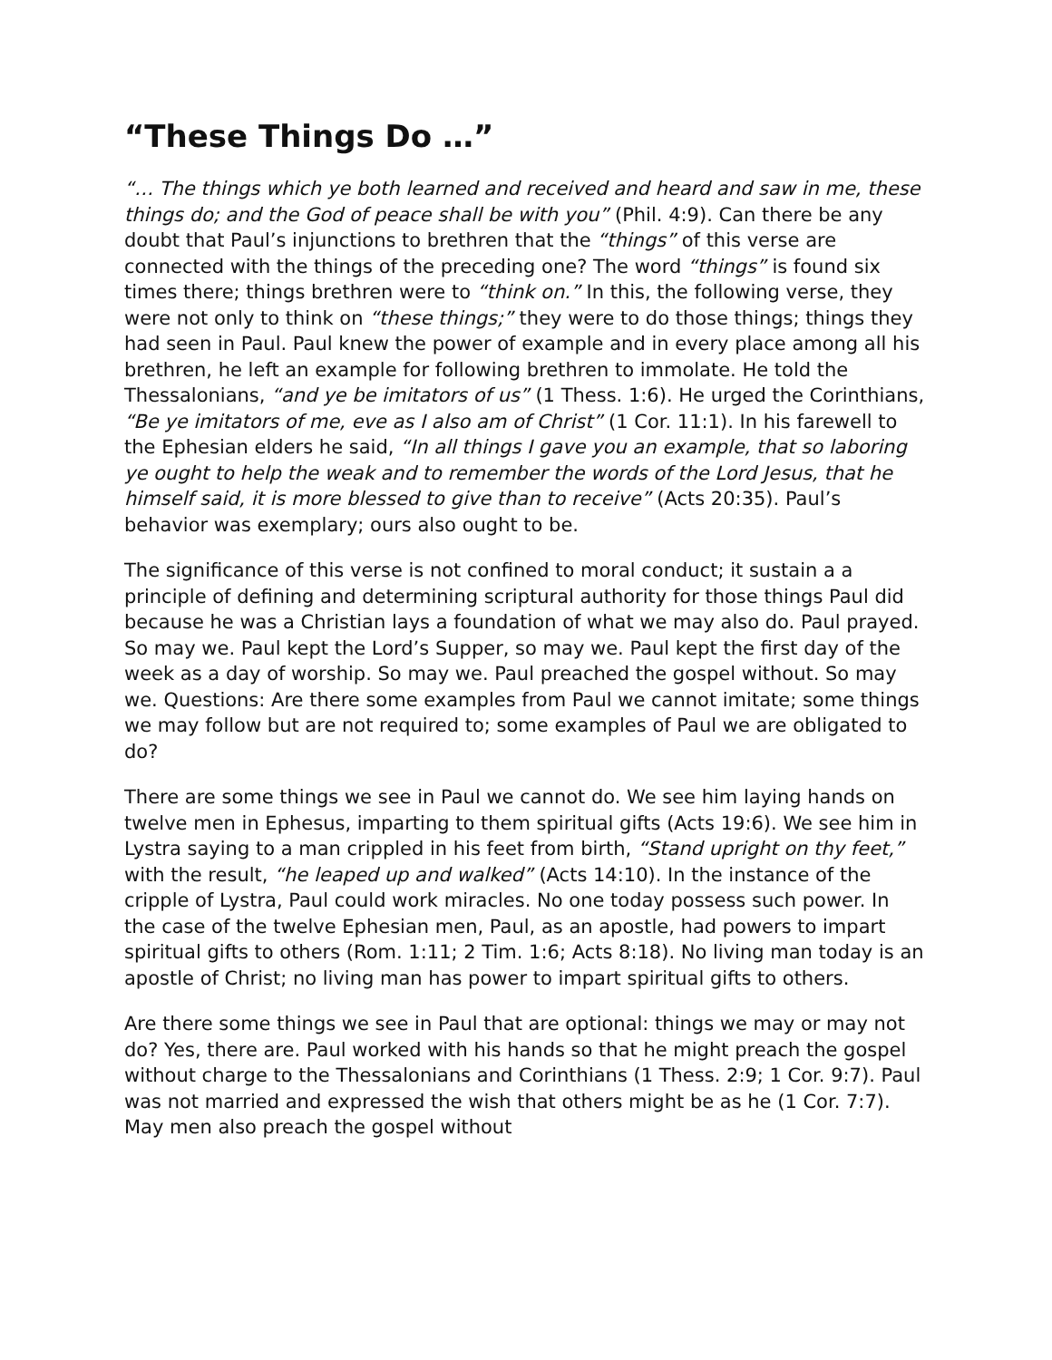“These Things Do …”
“… The things which ye both learned and received and heard and saw in me, these things do; and the God of peace shall be with you” (Phil. 4:9). Can there be any doubt that Paul’s injunctions to brethren that the “things” of this verse are connected with the things of the preceding one? The word “things” is found six times there; things brethren were to “think on.” In this, the following verse, they were not only to think on “these things;” they were to do those things; things they had seen in Paul. Paul knew the power of example and in every place among all his brethren, he left an example for following brethren to immolate. He told the Thessalonians, “and ye be imitators of us” (1 Thess. 1:6). He urged the Corinthians, “Be ye imitators of me, eve as I also am of Christ” (1 Cor. 11:1). In his farewell to the Ephesian elders he said, “In all things I gave you an example, that so laboring ye ought to help the weak and to remember the words of the Lord Jesus, that he himself said, it is more blessed to give than to receive” (Acts 20:35). Paul’s behavior was exemplary; ours also ought to be.
The significance of this verse is not confined to moral conduct; it sustain a a principle of defining and determining scriptural authority for those things Paul did because he was a Christian lays a foundation of what we may also do. Paul prayed. So may we. Paul kept the Lord’s Supper, so may we. Paul kept the first day of the week as a day of worship. So may we. Paul preached the gospel without. So may we. Questions: Are there some examples from Paul we cannot imitate; some things we may follow but are not required to; some examples of Paul we are obligated to do?
There are some things we see in Paul we cannot do. We see him laying hands on twelve men in Ephesus, imparting to them spiritual gifts (Acts 19:6). We see him in Lystra saying to a man crippled in his feet from birth, “Stand upright on thy feet,” with the result, “he leaped up and walked” (Acts 14:10). In the instance of the cripple of Lystra, Paul could work miracles. No one today possess such power. In the case of the twelve Ephesian men, Paul, as an apostle, had powers to impart spiritual gifts to others (Rom. 1:11; 2 Tim. 1:6; Acts 8:18). No living man today is an apostle of Christ; no living man has power to impart spiritual gifts to others.
Are there some things we see in Paul that are optional: things we may or may not do? Yes, there are. Paul worked with his hands so that he might preach the gospel without charge to the Thessalonians and Corinthians (1 Thess. 2:9; 1 Cor. 9:7). Paul was not married and expressed the wish that others might be as he (1 Cor. 7:7). May men also preach the gospel without